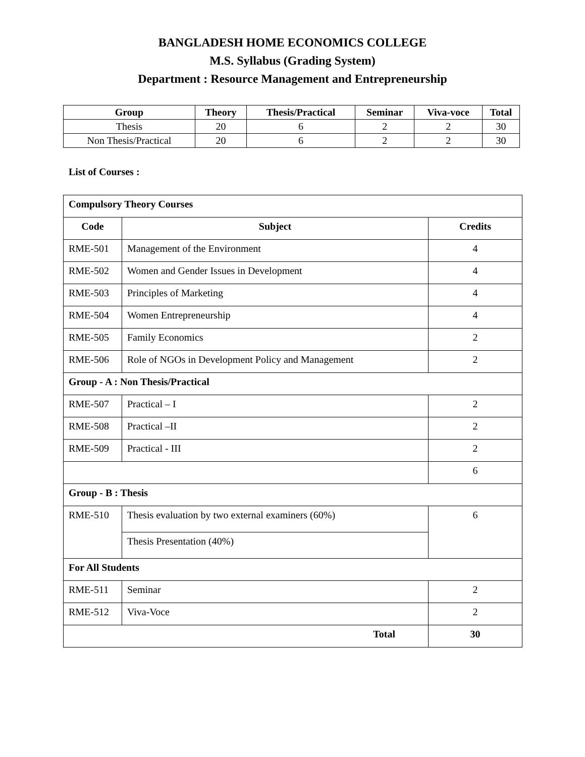BANGLADESH HOME ECONOMICS COLLEGE
M.S. Syllabus (Grading System)
Department : Resource Management and Entrepreneurship
| Group | Theory | Thesis/Practical | Seminar | Viva-voce | Total |
| --- | --- | --- | --- | --- | --- |
| Thesis | 20 | 6 | 2 | 2 | 30 |
| Non Thesis/Practical | 20 | 6 | 2 | 2 | 30 |
List of Courses :
| Compulsory Theory Courses | | |
| Code | Subject | Credits |
| RME-501 | Management of the Environment | 4 |
| RME-502 | Women and Gender Issues in Development | 4 |
| RME-503 | Principles of Marketing | 4 |
| RME-504 | Women Entrepreneurship | 4 |
| RME-505 | Family Economics | 2 |
| RME-506 | Role of NGOs in Development Policy and Management | 2 |
| Group - A : Non Thesis/Practical | | |
| RME-507 | Practical – I | 2 |
| RME-508 | Practical –II | 2 |
| RME-509 | Practical - III | 2 |
| | | 6 |
| Group - B : Thesis | | |
| RME-510 | Thesis evaluation by two external examiners (60%) | 6 |
| | Thesis Presentation (40%) | |
| For All Students | | |
| RME-511 | Seminar | 2 |
| RME-512 | Viva-Voce | 2 |
| Total | | 30 |